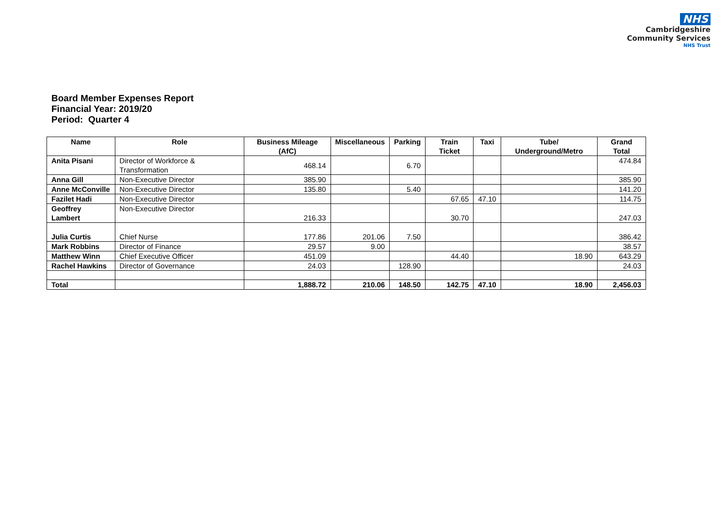NHS
Cambridgeshire
Community Services
NHS Trust
Board Member Expenses Report
Financial Year: 2019/20
Period: Quarter 4
| Name | Role | Business Mileage (AfC) | Miscellaneous | Parking | Train Ticket | Taxi | Tube/ Underground/Metro | Grand Total |
| --- | --- | --- | --- | --- | --- | --- | --- | --- |
| Anita Pisani | Director of Workforce & Transformation | 468.14 | | 6.70 | | | | 474.84 |
| Anna Gill | Non-Executive Director | 385.90 | | | | | | 385.90 |
| Anne McConville | Non-Executive Director | 135.80 | | 5.40 | | | | 141.20 |
| Fazilet Hadi | Non-Executive Director | | | | 67.65 | 47.10 | | 114.75 |
| Geoffrey Lambert | Non-Executive Director | 216.33 | | | 30.70 | | | 247.03 |
| Julia Curtis | Chief Nurse | 177.86 | 201.06 | 7.50 | | | | 386.42 |
| Mark Robbins | Director of Finance | 29.57 | 9.00 | | | | | 38.57 |
| Matthew Winn | Chief Executive Officer | 451.09 | | | 44.40 | | 18.90 | 643.29 |
| Rachel Hawkins | Director of Governance | 24.03 | | 128.90 | | | | 24.03 |
| Total | | 1,888.72 | 210.06 | 148.50 | 142.75 | 47.10 | 18.90 | 2,456.03 |